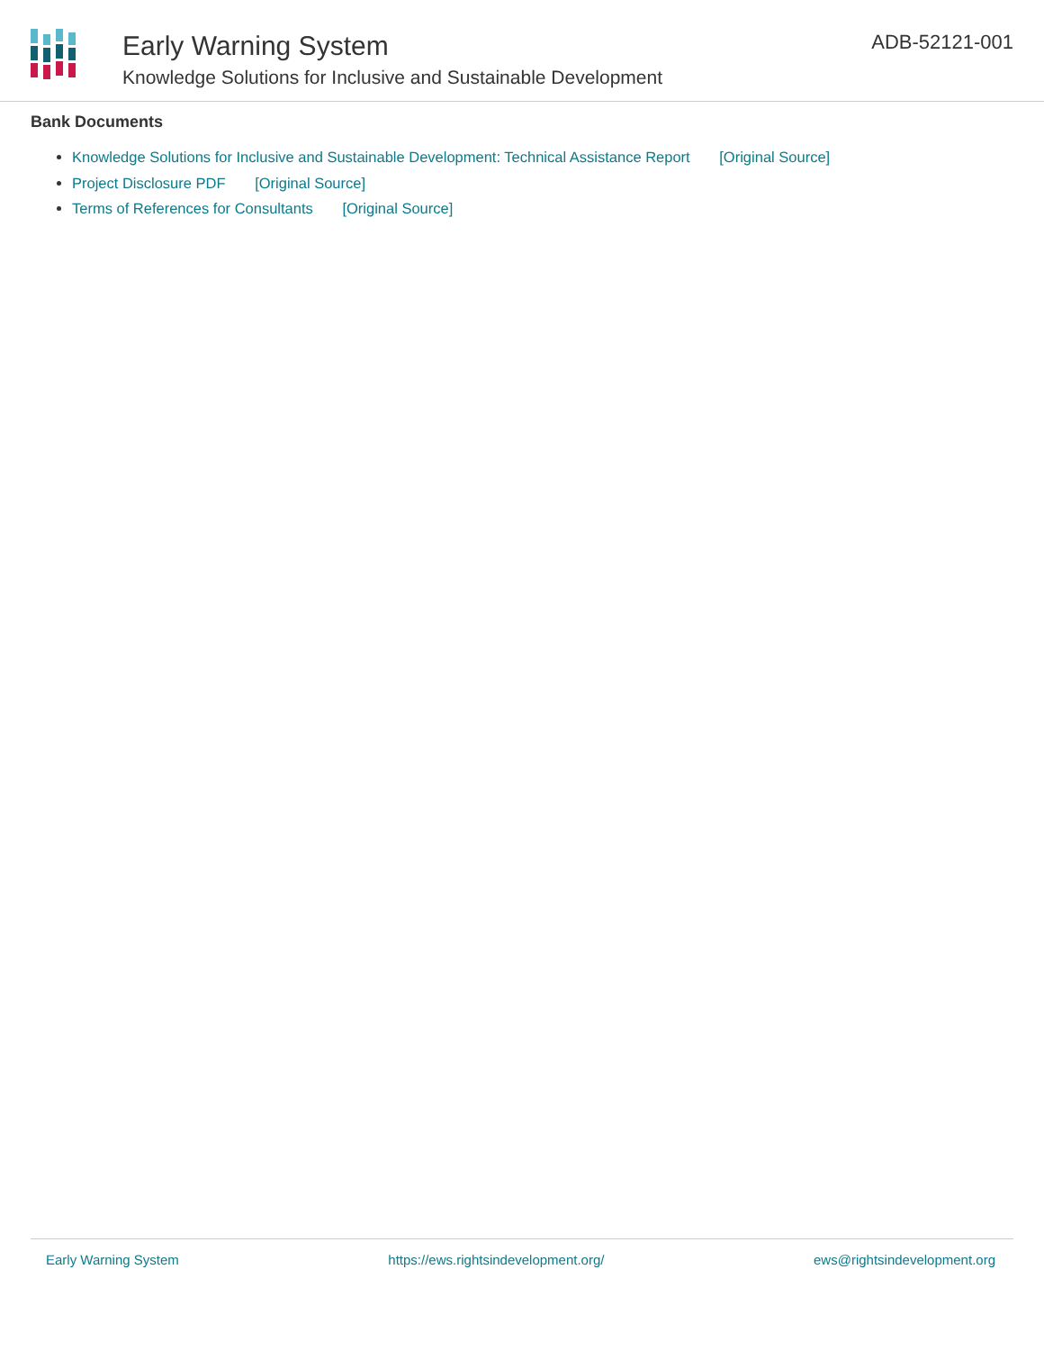Early Warning System
Knowledge Solutions for Inclusive and Sustainable Development
ADB-52121-001
Bank Documents
Knowledge Solutions for Inclusive and Sustainable Development: Technical Assistance Report [Original Source]
Project Disclosure PDF [Original Source]
Terms of References for Consultants [Original Source]
Early Warning System https://ews.rightsindevelopment.org/ ews@rightsindevelopment.org